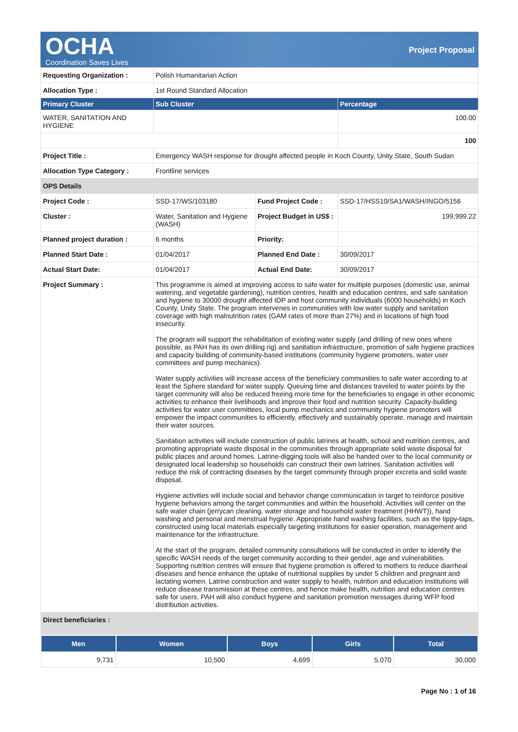OCHA
Coordination Saves Lives
Project Proposal
| Requesting Organization : | Polish Humanitarian Action | | |
| Allocation Type : | 1st Round Standard Allocation | | |
| Primary Cluster | Sub Cluster | | Percentage |
| WATER, SANITATION AND HYGIENE | | | 100.00 |
| | | | 100 |
| Project Title : | Emergency WASH response for drought affected people in Koch County, Unity State, South Sudan | | |
| Allocation Type Category : | Frontline services | | |
| OPS Details | | | |
| Project Code : | SSD-17/WS/103180 | Fund Project Code : | SSD-17/HSS10/SA1/WASH/INGO/5156 |
| Cluster : | Water, Sanitation and Hygiene (WASH) | Project Budget in US$ : | 199,999.22 |
| Planned project duration : | 6 months | Priority: | |
| Planned Start Date : | 01/04/2017 | Planned End Date : | 30/09/2017 |
| Actual Start Date: | 01/04/2017 | Actual End Date: | 30/09/2017 |
| Project Summary : | This programme is aimed at improving access to safe water for multiple purposes (domestic use, animal watering, and vegetable gardening), nutrition centres, health and education centres, and safe sanitation and hygiene to 30000 drought affected IDP and host community individuals (6000 households) in Koch County, Unity State. The program intervenes in communities with low water supply and sanitation coverage with high malnutrition rates (GAM rates of more than 27%) and in locations of high food insecurity. The program will support the rehabilitation of existing water supply (and drilling of new ones where possible, as PAH has its own drilling rig) and sanitation infrastructure, promotion of safe hygiene practices and capacity building of community-based institutions (community hygiene promoters, water user committees and pump mechanics). Water supply activities will increase access of the beneficiary communities to safe water according to at least the Sphere standard for water supply. Queuing time and distances traveled to water points by the target community will also be reduced freeing more time for the beneficiaries to engage in other economic activities to enhance their livelihoods and improve their food and nutrition security. Capacity-building activities for water user committees, local pump mechanics and community hygiene promoters will empower the impact communities to efficiently, effectively and sustainably operate, manage and maintain their water sources. Sanitation activities will include construction of public latrines at health, school and nutrition centres, and promoting appropriate waste disposal in the communities through appropriate solid waste disposal for public places and around homes. Latrine-digging tools will also be handed over to the local community or designated local leadership so households can construct their own latrines. Sanitation activities will reduce the risk of contracting diseases by the target community through proper excreta and solid waste disposal. Hygiene activities will include social and behavior change communication in target to reinforce positive hygiene behaviors among the target communities and within the household. Activities will center on the safe water chain (jerrycan cleaning, water storage and household water treatment (HHWT)), hand washing and personal and menstrual hygiene. Appropriate hand washing facilities, such as the tippy-taps, constructed using local materials especially targeting institutions for easier operation, management and maintenance for the infrastructure. At the start of the program, detailed community consultations will be conducted in order to identify the specific WASH needs of the target community according to their gender, age and vulnerabilities. Supporting nutrition centres will ensure that hygiene promotion is offered to mothers to reduce diarrheal diseases and hence enhance the uptake of nutritional supplies by under 5 children and pregnant and lactating women. Latrine construction and water supply to health, nutrition and education institutions will reduce disease transmission at these centres, and hence make health, nutrition and education centres safe for users. PAH will also conduct hygiene and sanitation promotion messages during WFP food distribution activities. | | |
| Direct beneficiaries : | | | |
| Men | Women | Boys | Girls | Total |
| --- | --- | --- | --- | --- |
| 9,731 | 10,500 | 4,699 | 5,070 | 30,000 |
Page No : 1 of 16